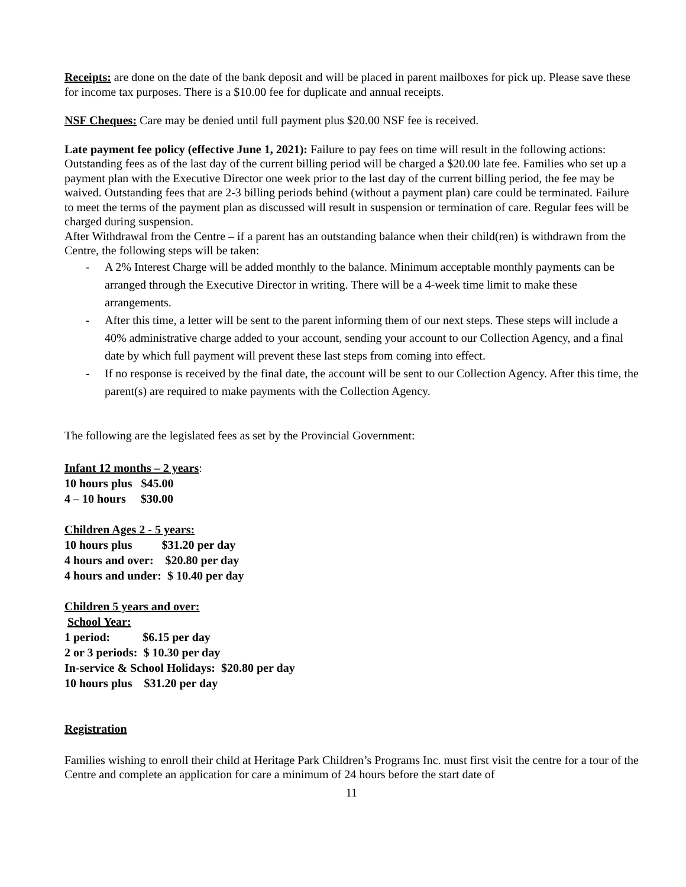Receipts: are done on the date of the bank deposit and will be placed in parent mailboxes for pick up. Please save these for income tax purposes. There is a $10.00 fee for duplicate and annual receipts.
NSF Cheques: Care may be denied until full payment plus $20.00 NSF fee is received.
Late payment fee policy (effective June 1, 2021): Failure to pay fees on time will result in the following actions: Outstanding fees as of the last day of the current billing period will be charged a $20.00 late fee. Families who set up a payment plan with the Executive Director one week prior to the last day of the current billing period, the fee may be waived. Outstanding fees that are 2-3 billing periods behind (without a payment plan) care could be terminated. Failure to meet the terms of the payment plan as discussed will result in suspension or termination of care. Regular fees will be charged during suspension.
After Withdrawal from the Centre – if a parent has an outstanding balance when their child(ren) is withdrawn from the Centre, the following steps will be taken:
- A 2% Interest Charge will be added monthly to the balance. Minimum acceptable monthly payments can be arranged through the Executive Director in writing. There will be a 4-week time limit to make these arrangements.
- After this time, a letter will be sent to the parent informing them of our next steps. These steps will include a 40% administrative charge added to your account, sending your account to our Collection Agency, and a final date by which full payment will prevent these last steps from coming into effect.
- If no response is received by the final date, the account will be sent to our Collection Agency. After this time, the parent(s) are required to make payments with the Collection Agency.
The following are the legislated fees as set by the Provincial Government:
Infant 12 months – 2 years:
10 hours plus $45.00
4 – 10 hours $30.00
Children Ages 2 - 5 years:
10 hours plus $31.20 per day
4 hours and over: $20.80 per day
4 hours and under: $ 10.40 per day
Children 5 years and over:
School Year:
1 period: $6.15 per day
2 or 3 periods: $ 10.30 per day
In-service & School Holidays: $20.80 per day
10 hours plus $31.20 per day
Registration
Families wishing to enroll their child at Heritage Park Children’s Programs Inc. must first visit the centre for a tour of the Centre and complete an application for care a minimum of 24 hours before the start date of
11